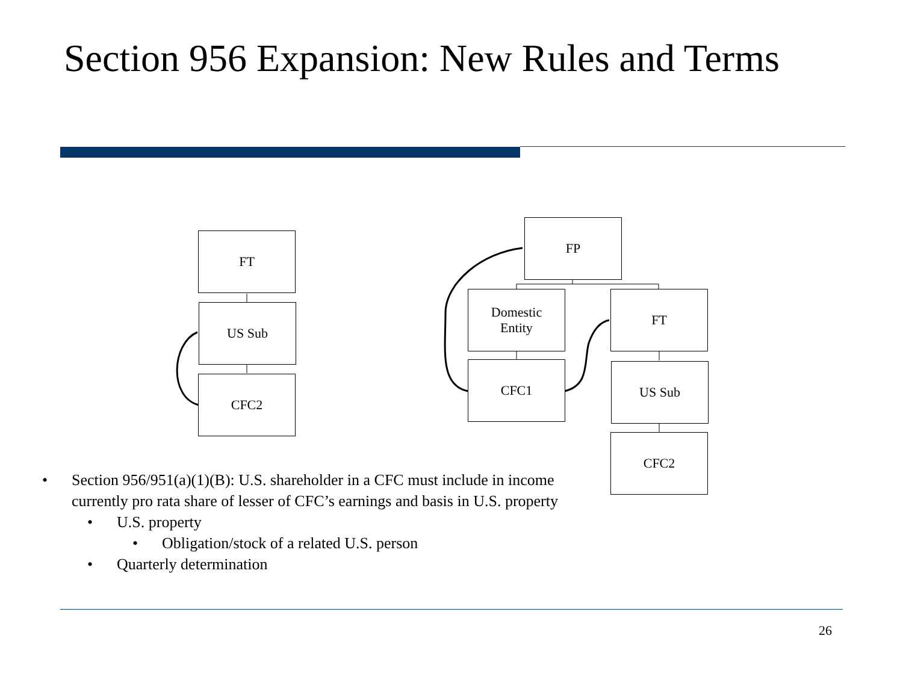Section 956 Expansion: New Rules and Terms
FT
US Sub
CFC2
FP
Domestic
Entity
FT
CFC1 US Sub
CFC2
• Section 956/951(a)(1)(B): U.S. shareholder in a CFC must include in income currently pro rata share of lesser of CFC’s earnings and basis in U.S. property
• U.S. property
• Obligation/stock of a related U.S. person
• Quarterly determination
26